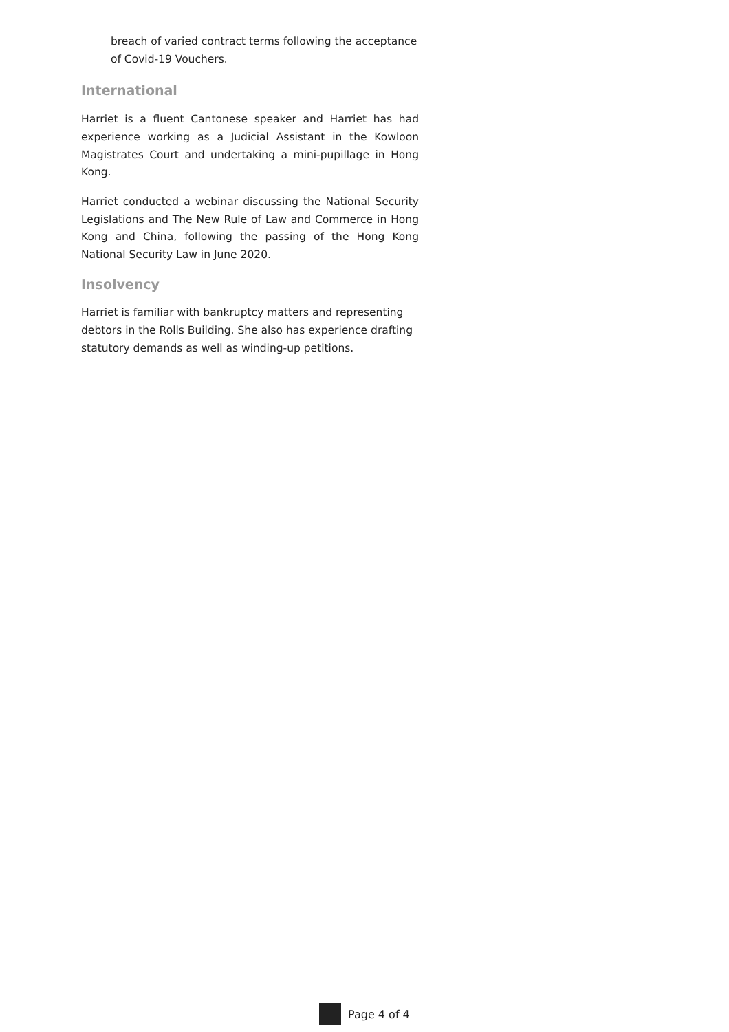breach of varied contract terms following the acceptance of Covid-19 Vouchers.
International
Harriet is a fluent Cantonese speaker and Harriet has had experience working as a Judicial Assistant in the Kowloon Magistrates Court and undertaking a mini-pupillage in Hong Kong.
Harriet conducted a webinar discussing the National Security Legislations and The New Rule of Law and Commerce in Hong Kong and China, following the passing of the Hong Kong National Security Law in June 2020.
Insolvency
Harriet is familiar with bankruptcy matters and representing debtors in the Rolls Building. She also has experience drafting statutory demands as well as winding-up petitions.
Page 4 of 4